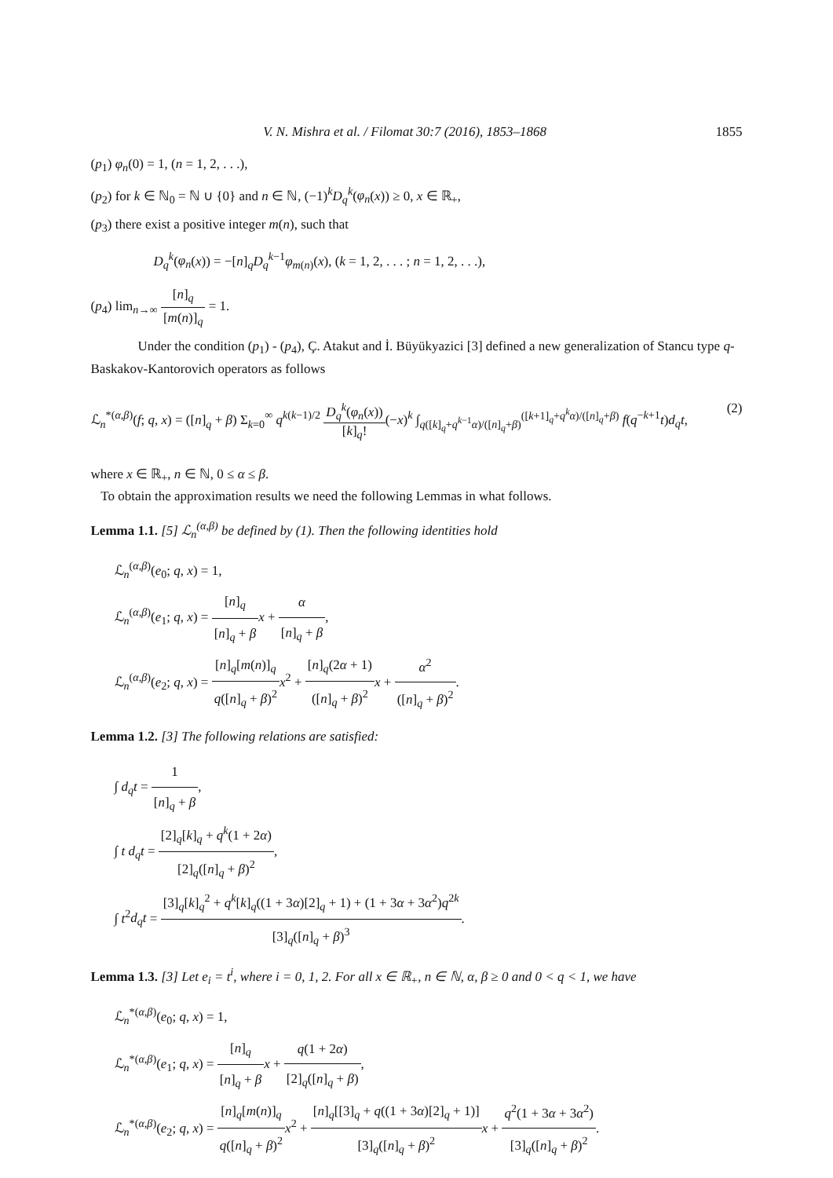V. N. Mishra et al. / Filomat 30:7 (2016), 1853–1868 1855
(p<sub>1</sub>) φ<sub>n</sub>(0) = 1, (n = 1, 2, . . .),
(p<sub>2</sub>) for k ∈ ℕ<sub>0</sub> = ℕ ∪ {0} and n ∈ ℕ, (−1)<sup>k</sup>D<sub>q</sub><sup>k</sup>(φ<sub>n</sub>(x)) ≥ 0, x ∈ ℝ<sub>+</sub>,
(p<sub>3</sub>) there exist a positive integer m(n), such that
D<sub>q</sub><sup>k</sup>(φ<sub>n</sub>(x)) = −[n]<sub>q</sub>D<sub>q</sub><sup>k−1</sup>φ<sub>m(n)</sub>(x), (k = 1, 2, . . . ; n = 1, 2, . . .),
(p<sub>4</sub>) lim<sub>n→∞</sub> [n]<sub>q</sub> [m(n)]<sub>q</sub> = 1.
Under the condition (p<sub>1</sub>) - (p<sub>4</sub>), Ç. Atakut and İ. Büyükyazici [3] defined a new generalization of Stancu type q-Baskakov-Kantorovich operators as follows
ℒ<sub>n</sub><sup>*(α,β)</sup>(f; q, x) = ([n]<sub>q</sub> + β) Σ<sub>k=0</sub><sup>∞</sup> q<sup>k(k−1)/2</sup> D<sub>q</sub><sup>k</sup>(φ<sub>n</sub>(x)) [k]<sub>q</sub>!(−x)<sup>k</sup> ∫<sub>q([k]<sub>q</sub>+q<sup>k−1</sup>α)/([n]<sub>q</sub>+β)</sub><sup>([k+1]<sub>q</sub>+q<sup>k</sup>α)/([n]<sub>q</sub>+β)</sup> f(q<sup>−k+1</sup>t)d<sub>q</sub>t, (2)
where x ∈ ℝ<sub>+</sub>, n ∈ ℕ, 0 ≤ α ≤ β.
To obtain the approximation results we need the following Lemmas in what follows.
Lemma 1.1. [5] ℒ<sub>n</sub><sup>(α,β)</sup> be defined by (1). Then the following identities hold
ℒ<sub>n</sub><sup>(α,β)</sup>(e<sub>0</sub>; q, x) = 1,
ℒ<sub>n</sub><sup>(α,β)</sup>(e<sub>1</sub>; q, x) = [n]<sub>q</sub> [n]<sub>q</sub> + β x + α [n]<sub>q</sub> + β,
ℒ<sub>n</sub><sup>(α,β)</sup>(e<sub>2</sub>; q, x) = [n]<sub>q</sub>[m(n)]<sub>q</sub> q([n]<sub>q</sub> + β)<sup>2</sup> x<sup>2</sup> + [n]<sub>q</sub>(2α + 1) ([n]<sub>q</sub> + β)<sup>2</sup> x + α<sup>2</sup> ([n]<sub>q</sub> + β)<sup>2</sup>.
Lemma 1.2. [3] The following relations are satisfied:
∫ d<sub>q</sub>t = 1 [n]<sub>q</sub> + β,
∫ t d<sub>q</sub>t = [2]<sub>q</sub>[k]<sub>q</sub> + q<sup>k</sup>(1 + 2α) [2]<sub>q</sub>([n]<sub>q</sub> + β)<sup>2</sup>,
∫ t<sup>2</sup>d<sub>q</sub>t = [3]<sub>q</sub>[k]<sub>q</sub><sup>2</sup> + q<sup>k</sup>[k]<sub>q</sub>((1 + 3α)[2]<sub>q</sub> + 1) + (1 + 3α + 3α<sup>2</sup>)q<sup>2k</sup> [3]<sub>q</sub>([n]<sub>q</sub> + β)<sup>3</sup>.
Lemma 1.3. [3] Let e<sub>i</sub> = t<sup>i</sup>, where i = 0, 1, 2. For all x ∈ ℝ<sub>+</sub>, n ∈ ℕ, α, β ≥ 0 and 0 < q < 1, we have
ℒ<sub>n</sub><sup>*(α,β)</sup>(e<sub>0</sub>; q, x) = 1,
ℒ<sub>n</sub><sup>*(α,β)</sup>(e<sub>1</sub>; q, x) = [n]<sub>q</sub> [n]<sub>q</sub> + β x + q(1 + 2α) [2]<sub>q</sub>([n]<sub>q</sub> + β),
ℒ<sub>n</sub><sup>*(α,β)</sup>(e<sub>2</sub>; q, x) = [n]<sub>q</sub>[m(n)]<sub>q</sub> q([n]<sub>q</sub> + β)<sup>2</sup> x<sup>2</sup> + [n]<sub>q</sub>[[3]<sub>q</sub> + q((1 + 3α)[2]<sub>q</sub> + 1)] [3]<sub>q</sub>([n]<sub>q</sub> + β)<sup>2</sup> x + q<sup>2</sup>(1 + 3α + 3α<sup>2</sup>) [3]<sub>q</sub>([n]<sub>q</sub> + β)<sup>2</sup>.